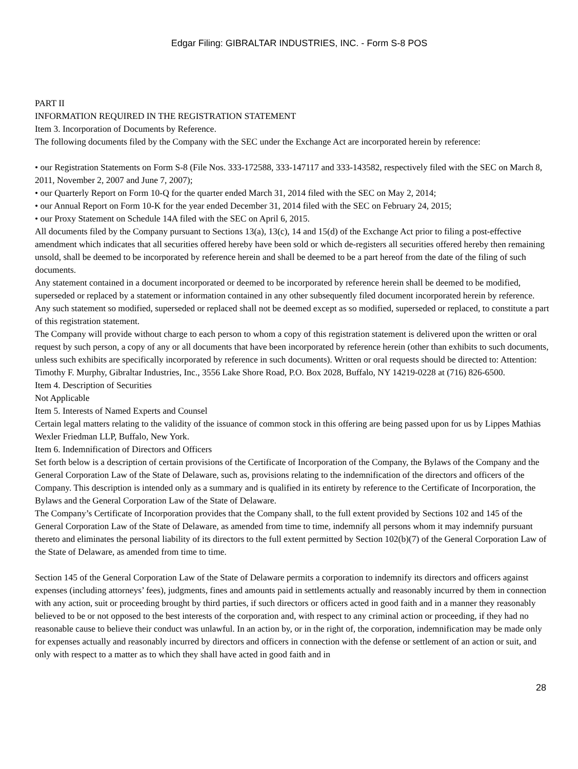Edgar Filing: GIBRALTAR INDUSTRIES, INC. - Form S-8 POS
PART II
INFORMATION REQUIRED IN THE REGISTRATION STATEMENT
Item 3. Incorporation of Documents by Reference.
The following documents filed by the Company with the SEC under the Exchange Act are incorporated herein by reference:
• our Registration Statements on Form S-8 (File Nos. 333-172588, 333-147117 and 333-143582, respectively filed with the SEC on March 8, 2011, November 2, 2007 and June 7, 2007);
• our Quarterly Report on Form 10-Q for the quarter ended March 31, 2014 filed with the SEC on May 2, 2014;
• our Annual Report on Form 10-K for the year ended December 31, 2014 filed with the SEC on February 24, 2015;
• our Proxy Statement on Schedule 14A filed with the SEC on April 6, 2015.
All documents filed by the Company pursuant to Sections 13(a), 13(c), 14 and 15(d) of the Exchange Act prior to filing a post-effective amendment which indicates that all securities offered hereby have been sold or which de-registers all securities offered hereby then remaining unsold, shall be deemed to be incorporated by reference herein and shall be deemed to be a part hereof from the date of the filing of such documents.
Any statement contained in a document incorporated or deemed to be incorporated by reference herein shall be deemed to be modified, superseded or replaced by a statement or information contained in any other subsequently filed document incorporated herein by reference. Any such statement so modified, superseded or replaced shall not be deemed except as so modified, superseded or replaced, to constitute a part of this registration statement.
The Company will provide without charge to each person to whom a copy of this registration statement is delivered upon the written or oral request by such person, a copy of any or all documents that have been incorporated by reference herein (other than exhibits to such documents, unless such exhibits are specifically incorporated by reference in such documents). Written or oral requests should be directed to: Attention: Timothy F. Murphy, Gibraltar Industries, Inc., 3556 Lake Shore Road, P.O. Box 2028, Buffalo, NY 14219-0228 at (716) 826-6500.
Item 4. Description of Securities
Not Applicable
Item 5. Interests of Named Experts and Counsel
Certain legal matters relating to the validity of the issuance of common stock in this offering are being passed upon for us by Lippes Mathias Wexler Friedman LLP, Buffalo, New York.
Item 6. Indemnification of Directors and Officers
Set forth below is a description of certain provisions of the Certificate of Incorporation of the Company, the Bylaws of the Company and the General Corporation Law of the State of Delaware, such as, provisions relating to the indemnification of the directors and officers of the Company. This description is intended only as a summary and is qualified in its entirety by reference to the Certificate of Incorporation, the Bylaws and the General Corporation Law of the State of Delaware.
The Company’s Certificate of Incorporation provides that the Company shall, to the full extent provided by Sections 102 and 145 of the General Corporation Law of the State of Delaware, as amended from time to time, indemnify all persons whom it may indemnify pursuant thereto and eliminates the personal liability of its directors to the full extent permitted by Section 102(b)(7) of the General Corporation Law of the State of Delaware, as amended from time to time.
Section 145 of the General Corporation Law of the State of Delaware permits a corporation to indemnify its directors and officers against expenses (including attorneys’ fees), judgments, fines and amounts paid in settlements actually and reasonably incurred by them in connection with any action, suit or proceeding brought by third parties, if such directors or officers acted in good faith and in a manner they reasonably believed to be or not opposed to the best interests of the corporation and, with respect to any criminal action or proceeding, if they had no reasonable cause to believe their conduct was unlawful. In an action by, or in the right of, the corporation, indemnification may be made only for expenses actually and reasonably incurred by directors and officers in connection with the defense or settlement of an action or suit, and only with respect to a matter as to which they shall have acted in good faith and in
28